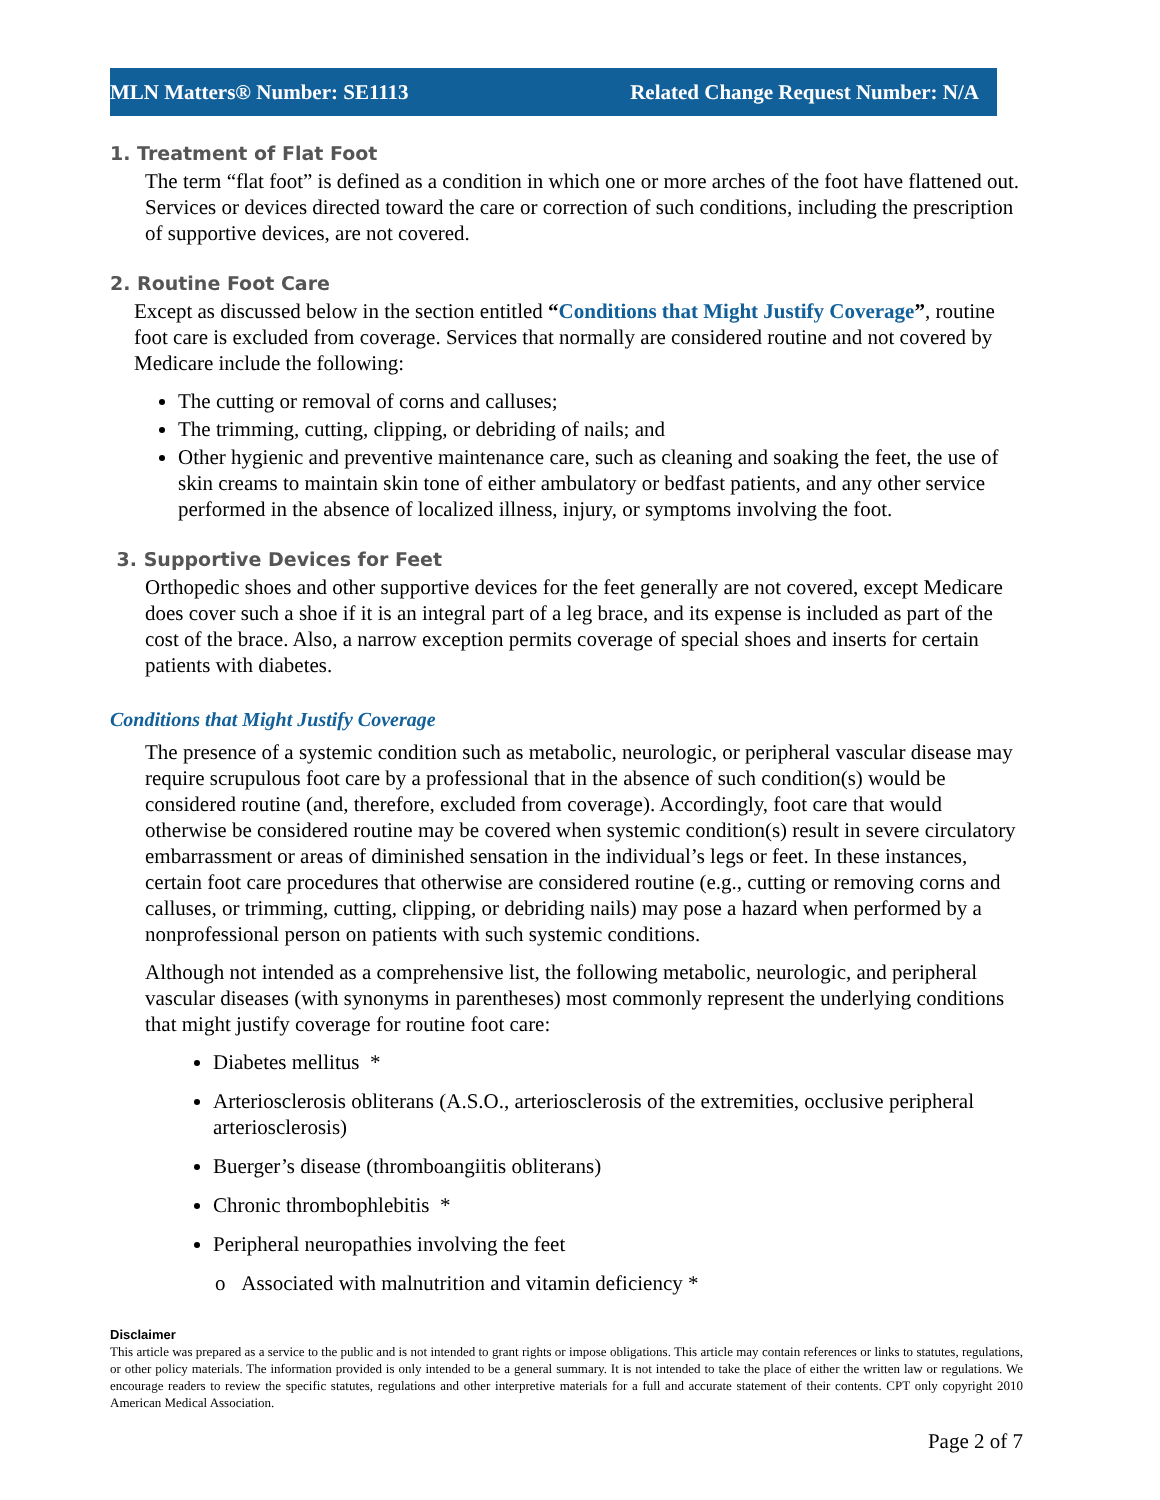MLN Matters® Number: SE1113 Related Change Request Number: N/A
1. Treatment of Flat Foot
The term “flat foot” is defined as a condition in which one or more arches of the foot have flattened out. Services or devices directed toward the care or correction of such conditions, including the prescription of supportive devices, are not covered.
2. Routine Foot Care
Except as discussed below in the section entitled “Conditions that Might Justify Coverage”, routine foot care is excluded from coverage. Services that normally are considered routine and not covered by Medicare include the following:
The cutting or removal of corns and calluses;
The trimming, cutting, clipping, or debriding of nails; and
Other hygienic and preventive maintenance care, such as cleaning and soaking the feet, the use of skin creams to maintain skin tone of either ambulatory or bedfast patients, and any other service performed in the absence of localized illness, injury, or symptoms involving the foot.
3. Supportive Devices for Feet
Orthopedic shoes and other supportive devices for the feet generally are not covered, except Medicare does cover such a shoe if it is an integral part of a leg brace, and its expense is included as part of the cost of the brace. Also, a narrow exception permits coverage of special shoes and inserts for certain patients with diabetes.
Conditions that Might Justify Coverage
The presence of a systemic condition such as metabolic, neurologic, or peripheral vascular disease may require scrupulous foot care by a professional that in the absence of such condition(s) would be considered routine (and, therefore, excluded from coverage). Accordingly, foot care that would otherwise be considered routine may be covered when systemic condition(s) result in severe circulatory embarrassment or areas of diminished sensation in the individual’s legs or feet. In these instances, certain foot care procedures that otherwise are considered routine (e.g., cutting or removing corns and calluses, or trimming, cutting, clipping, or debriding nails) may pose a hazard when performed by a nonprofessional person on patients with such systemic conditions.
Although not intended as a comprehensive list, the following metabolic, neurologic, and peripheral vascular diseases (with synonyms in parentheses) most commonly represent the underlying conditions that might justify coverage for routine foot care:
Diabetes mellitus *
Arteriosclerosis obliterans (A.S.O., arteriosclerosis of the extremities, occlusive peripheral arteriosclerosis)
Buerger’s disease (thromboangiitis obliterans)
Chronic thrombophlebitis *
Peripheral neuropathies involving the feet
o Associated with malnutrition and vitamin deficiency *
Disclaimer
This article was prepared as a service to the public and is not intended to grant rights or impose obligations. This article may contain references or links to statutes, regulations, or other policy materials. The information provided is only intended to be a general summary. It is not intended to take the place of either the written law or regulations. We encourage readers to review the specific statutes, regulations and other interpretive materials for a full and accurate statement of their contents. CPT only copyright 2010 American Medical Association.
Page 2 of 7